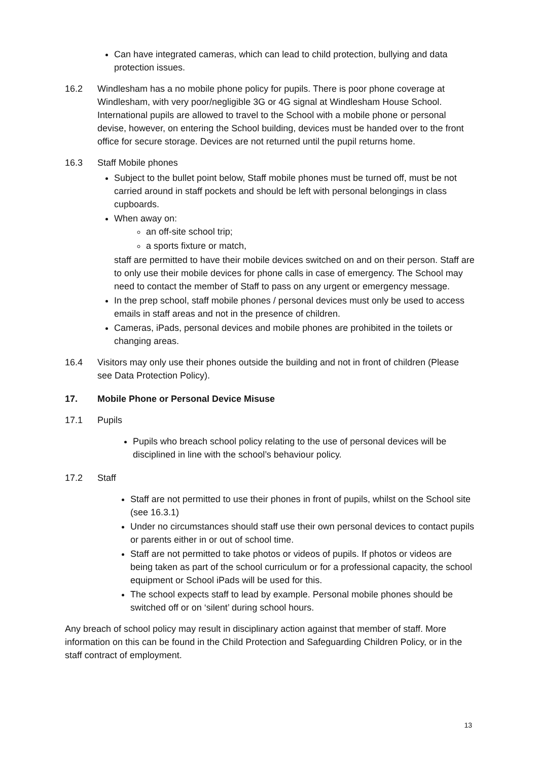Can have integrated cameras, which can lead to child protection, bullying and data protection issues.
16.2 Windlesham has a no mobile phone policy for pupils. There is poor phone coverage at Windlesham, with very poor/negligible 3G or 4G signal at Windlesham House School. International pupils are allowed to travel to the School with a mobile phone or personal devise, however, on entering the School building, devices must be handed over to the front office for secure storage. Devices are not returned until the pupil returns home.
16.3 Staff Mobile phones
Subject to the bullet point below, Staff mobile phones must be turned off, must be not carried around in staff pockets and should be left with personal belongings in class cupboards.
When away on:
an off-site school trip;
a sports fixture or match,
staff are permitted to have their mobile devices switched on and on their person. Staff are to only use their mobile devices for phone calls in case of emergency. The School may need to contact the member of Staff to pass on any urgent or emergency message.
In the prep school, staff mobile phones / personal devices must only be used to access emails in staff areas and not in the presence of children.
Cameras, iPads, personal devices and mobile phones are prohibited in the toilets or changing areas.
16.4 Visitors may only use their phones outside the building and not in front of children (Please see Data Protection Policy).
17. Mobile Phone or Personal Device Misuse
17.1 Pupils
Pupils who breach school policy relating to the use of personal devices will be disciplined in line with the school’s behaviour policy.
17.2 Staff
Staff are not permitted to use their phones in front of pupils, whilst on the School site (see 16.3.1)
Under no circumstances should staff use their own personal devices to contact pupils or parents either in or out of school time.
Staff are not permitted to take photos or videos of pupils. If photos or videos are being taken as part of the school curriculum or for a professional capacity, the school equipment or School iPads will be used for this.
The school expects staff to lead by example. Personal mobile phones should be switched off or on ‘silent’ during school hours.
Any breach of school policy may result in disciplinary action against that member of staff. More information on this can be found in the Child Protection and Safeguarding Children Policy, or in the staff contract of employment.
13